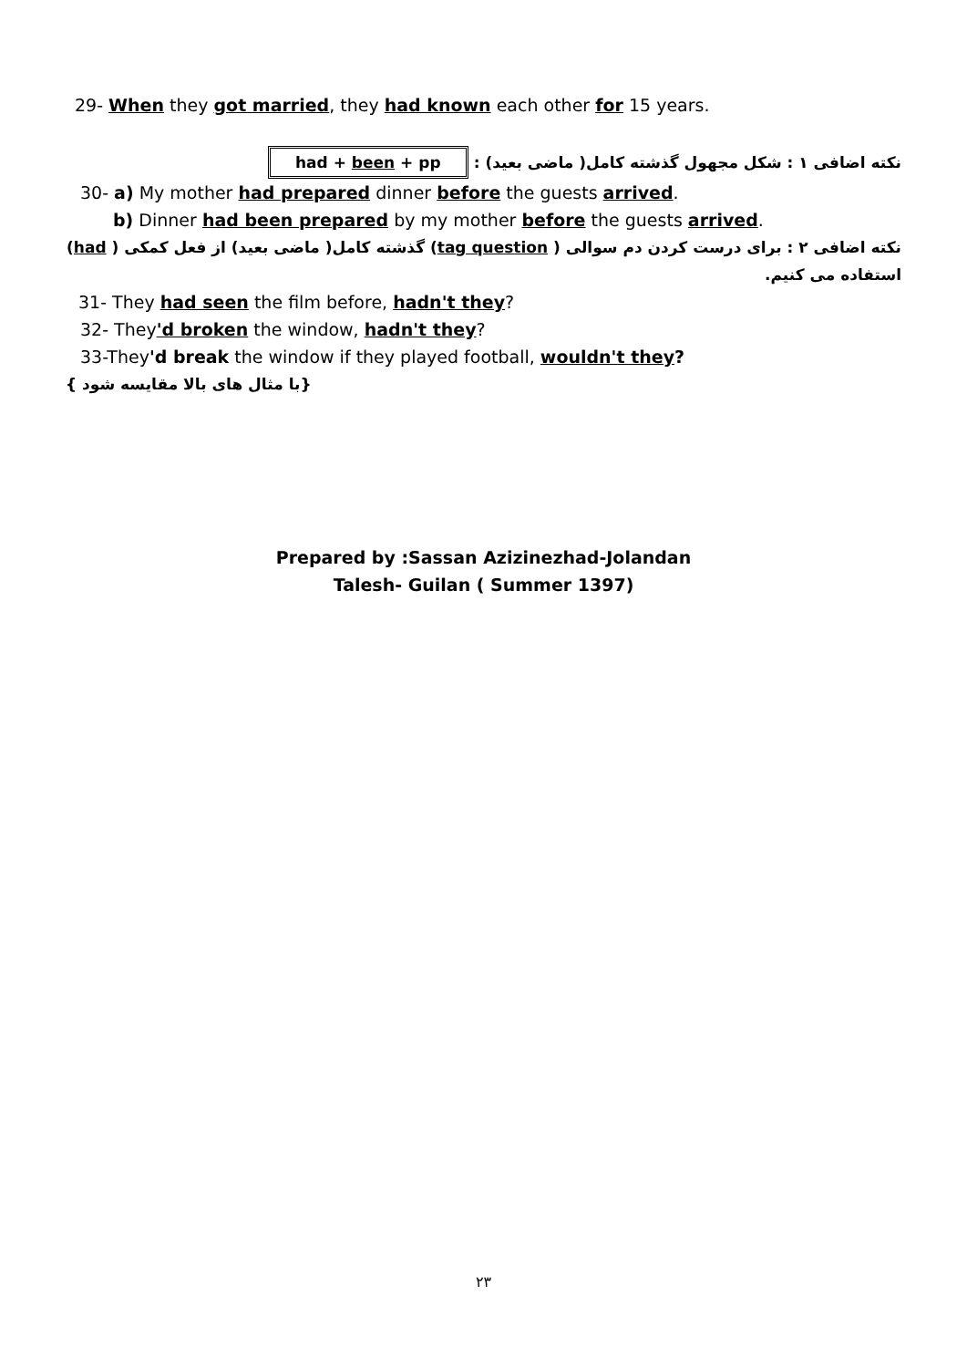29- When they got married, they had known each other for 15 years.
نکته اضافی ۱ : شکل مجهول گذشته کامل( ماضی بعید) : had + been + pp
30- a) My mother had prepared dinner before the guests arrived.
b) Dinner had been prepared by my mother before the guests arrived.
نکته اضافی ۲ : برای درست کردن دم سوالی ( tag question) گذشته کامل( ماضی بعید) از فعل کمکی ( had) استفاده می کنیم.
31- They had seen the film before, hadn't they?
32- They'd broken the window, hadn't they?
33-They'd break the window if they played football, wouldn't they?
{ با مثال های بالا مقایسه شود}
Prepared by :Sassan Azizinezhad-Jolandan
Talesh- Guilan ( Summer 1397)
۲۳